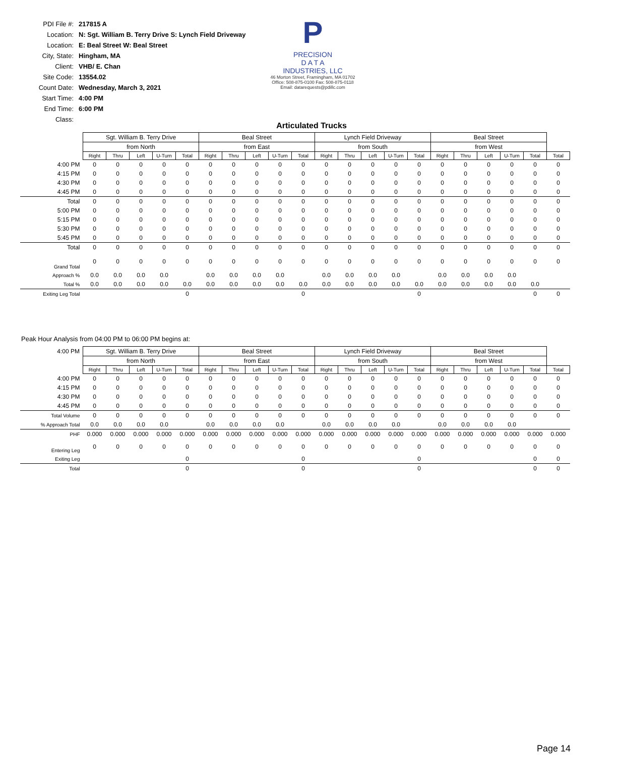| PDI File #: | 217815 A |
| Location: | N: Sgt. William B. Terry Drive S: Lynch Field Driveway |
| Location: | E: Beal Street W: Beal Street |
| City, State: | Hingham, MA |
| Client: | VHB/ E. Chan |
| Site Code: | 13554.02 |
| Count Date: | Wednesday, March 3, 2021 |
| Start Time: | 4:00 PM |
| End Time: | 6:00 PM |
| Class: | |
P
PRECISION
D A T A
INDUSTRIES, LLC
46 Morton Street, Framingham, MA 01702
Office: 508-875-0100 Fax: 508-875-0118
Email: datarequests@pdillc.com
Articulated Trucks
| | Sgt. William B. Terry Drive | | | | | Beal Street | | | | | Lynch Field Driveway | | | | | Beal Street | | | | | |
| | from North | | | | | from East | | | | | from South | | | | | from West | | | | | |
| | Right | Thru | Left | U-Turn | Total | Right | Thru | Left | U-Turn | Total | Right | Thru | Left | U-Turn | Total | Right | Thru | Left | U-Turn | Total | Total |
| 4:00 PM | 0 | 0 | 0 | 0 | 0 | 0 | 0 | 0 | 0 | 0 | 0 | 0 | 0 | 0 | 0 | 0 | 0 | 0 | 0 | 0 | 0 |
| 4:15 PM | 0 | 0 | 0 | 0 | 0 | 0 | 0 | 0 | 0 | 0 | 0 | 0 | 0 | 0 | 0 | 0 | 0 | 0 | 0 | 0 | 0 |
| 4:30 PM | 0 | 0 | 0 | 0 | 0 | 0 | 0 | 0 | 0 | 0 | 0 | 0 | 0 | 0 | 0 | 0 | 0 | 0 | 0 | 0 | 0 |
| 4:45 PM | 0 | 0 | 0 | 0 | 0 | 0 | 0 | 0 | 0 | 0 | 0 | 0 | 0 | 0 | 0 | 0 | 0 | 0 | 0 | 0 | 0 |
| Total | 0 | 0 | 0 | 0 | 0 | 0 | 0 | 0 | 0 | 0 | 0 | 0 | 0 | 0 | 0 | 0 | 0 | 0 | 0 | 0 | 0 |
| 5:00 PM | 0 | 0 | 0 | 0 | 0 | 0 | 0 | 0 | 0 | 0 | 0 | 0 | 0 | 0 | 0 | 0 | 0 | 0 | 0 | 0 | 0 |
| 5:15 PM | 0 | 0 | 0 | 0 | 0 | 0 | 0 | 0 | 0 | 0 | 0 | 0 | 0 | 0 | 0 | 0 | 0 | 0 | 0 | 0 | 0 |
| 5:30 PM | 0 | 0 | 0 | 0 | 0 | 0 | 0 | 0 | 0 | 0 | 0 | 0 | 0 | 0 | 0 | 0 | 0 | 0 | 0 | 0 | 0 |
| 5:45 PM | 0 | 0 | 0 | 0 | 0 | 0 | 0 | 0 | 0 | 0 | 0 | 0 | 0 | 0 | 0 | 0 | 0 | 0 | 0 | 0 | 0 |
| Total | 0 | 0 | 0 | 0 | 0 | 0 | 0 | 0 | 0 | 0 | 0 | 0 | 0 | 0 | 0 | 0 | 0 | 0 | 0 | 0 | 0 |
| Grand Total | 0 | 0 | 0 | 0 | 0 | 0 | 0 | 0 | 0 | 0 | 0 | 0 | 0 | 0 | 0 | 0 | 0 | 0 | 0 | 0 | 0 |
| Approach % | 0.0 | 0.0 | 0.0 | 0.0 | | 0.0 | 0.0 | 0.0 | 0.0 | | 0.0 | 0.0 | 0.0 | 0.0 | | 0.0 | 0.0 | 0.0 | 0.0 | | |
| Total % | 0.0 | 0.0 | 0.0 | 0.0 | 0.0 | 0.0 | 0.0 | 0.0 | 0.0 | 0.0 | 0.0 | 0.0 | 0.0 | 0.0 | 0.0 | 0.0 | 0.0 | 0.0 | 0.0 | 0.0 | |
| Exiting Leg Total | | | | | 0 | | | | | 0 | | | | | 0 | | | | | 0 | 0 |
Peak Hour Analysis from 04:00 PM to 06:00 PM begins at:
| 4:00 PM | Sgt. William B. Terry Drive | | | | | Beal Street | | | | | Lynch Field Driveway | | | | | Beal Street | | | | | |
| | from North | | | | | from East | | | | | from South | | | | | from West | | | | | |
| | Right | Thru | Left | U-Turn | Total | Right | Thru | Left | U-Turn | Total | Right | Thru | Left | U-Turn | Total | Right | Thru | Left | U-Turn | Total | Total |
| 4:00 PM | 0 | 0 | 0 | 0 | 0 | 0 | 0 | 0 | 0 | 0 | 0 | 0 | 0 | 0 | 0 | 0 | 0 | 0 | 0 | 0 | 0 |
| 4:15 PM | 0 | 0 | 0 | 0 | 0 | 0 | 0 | 0 | 0 | 0 | 0 | 0 | 0 | 0 | 0 | 0 | 0 | 0 | 0 | 0 | 0 |
| 4:30 PM | 0 | 0 | 0 | 0 | 0 | 0 | 0 | 0 | 0 | 0 | 0 | 0 | 0 | 0 | 0 | 0 | 0 | 0 | 0 | 0 | 0 |
| 4:45 PM | 0 | 0 | 0 | 0 | 0 | 0 | 0 | 0 | 0 | 0 | 0 | 0 | 0 | 0 | 0 | 0 | 0 | 0 | 0 | 0 | 0 |
| Total Volume | 0 | 0 | 0 | 0 | 0 | 0 | 0 | 0 | 0 | 0 | 0 | 0 | 0 | 0 | 0 | 0 | 0 | 0 | 0 | 0 | 0 |
| % Approach Total | 0.0 | 0.0 | 0.0 | 0.0 | | 0.0 | 0.0 | 0.0 | 0.0 | | 0.0 | 0.0 | 0.0 | 0.0 | | 0.0 | 0.0 | 0.0 | 0.0 | | |
| PHF | 0.000 | 0.000 | 0.000 | 0.000 | 0.000 | 0.000 | 0.000 | 0.000 | 0.000 | 0.000 | 0.000 | 0.000 | 0.000 | 0.000 | 0.000 | 0.000 | 0.000 | 0.000 | 0.000 | 0.000 | 0.000 |
| Entering Leg | 0 | 0 | 0 | 0 | 0 | 0 | 0 | 0 | 0 | 0 | 0 | 0 | 0 | 0 | 0 | 0 | 0 | 0 | 0 | 0 | 0 |
| Exiting Leg | | | | | 0 | | | | | 0 | | | | | 0 | | | | | 0 | 0 |
| Total | | | | | 0 | | | | | 0 | | | | | 0 | | | | | 0 | 0 |
Page 14